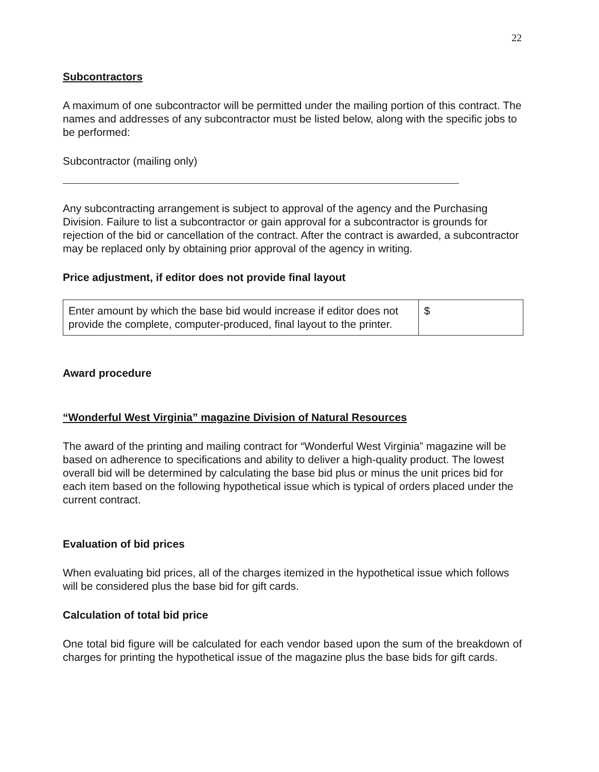22
Subcontractors
A maximum of one subcontractor will be permitted under the mailing portion of this contract. The names and addresses of any subcontractor must be listed below, along with the specific jobs to be performed:
Subcontractor (mailing only)
Any subcontracting arrangement is subject to approval of the agency and the Purchasing Division. Failure to list a subcontractor or gain approval for a subcontractor is grounds for rejection of the bid or cancellation of the contract. After the contract is awarded, a subcontractor may be replaced only by obtaining prior approval of the agency in writing.
Price adjustment, if editor does not provide final layout
| Enter amount by which the base bid would increase if editor does not provide the complete, computer-produced, final layout to the printer. | $ |
Award procedure
“Wonderful West Virginia” magazine Division of Natural Resources
The award of the printing and mailing contract for “Wonderful West Virginia” magazine will be based on adherence to specifications and ability to deliver a high-quality product. The lowest overall bid will be determined by calculating the base bid plus or minus the unit prices bid for each item based on the following hypothetical issue which is typical of orders placed under the current contract.
Evaluation of bid prices
When evaluating bid prices, all of the charges itemized in the hypothetical issue which follows will be considered plus the base bid for gift cards.
Calculation of total bid price
One total bid figure will be calculated for each vendor based upon the sum of the breakdown of charges for printing the hypothetical issue of the magazine plus the base bids for gift cards.